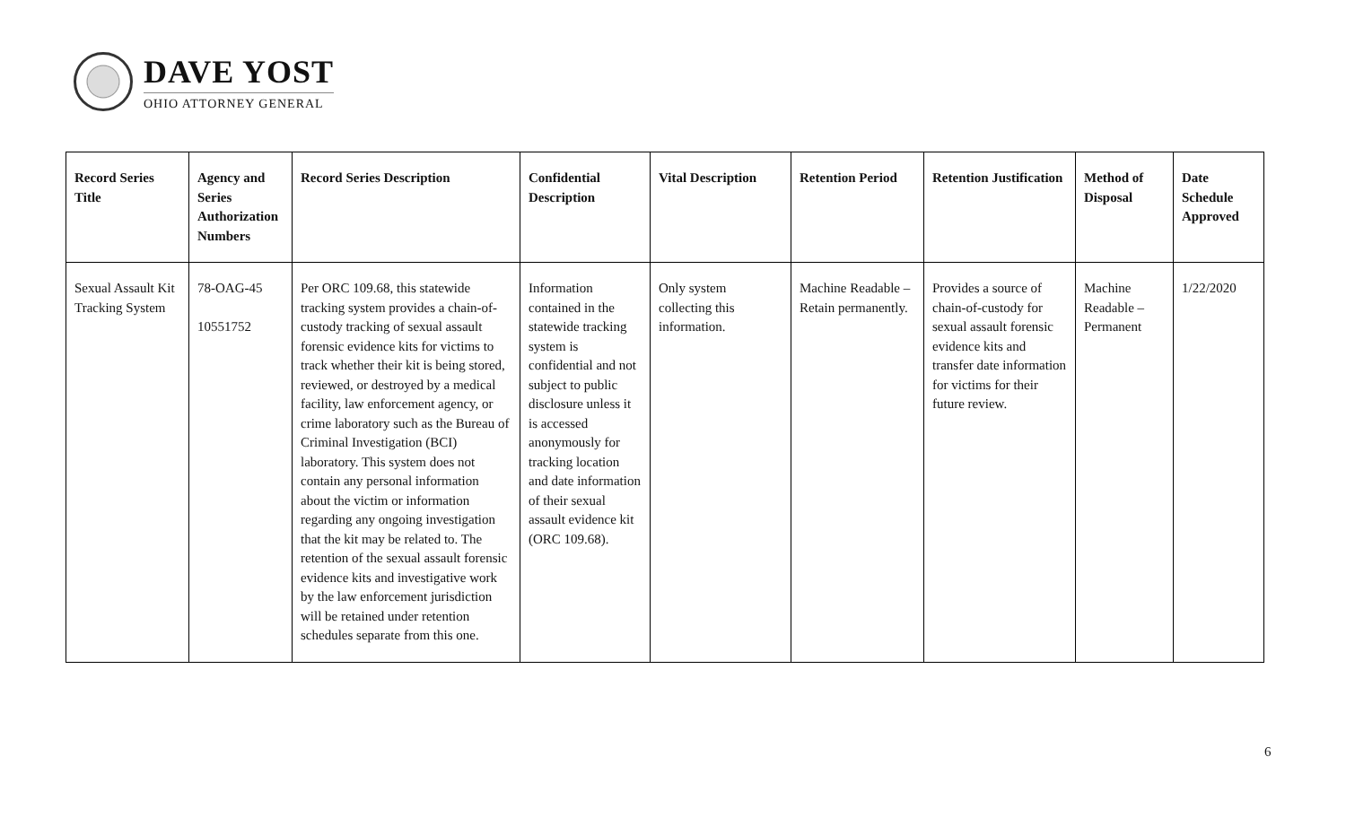DAVE YOST
OHIO ATTORNEY GENERAL
| Record Series Title | Agency and Series Authorization Numbers | Record Series Description | Confidential Description | Vital Description | Retention Period | Retention Justification | Method of Disposal | Date Schedule Approved |
| --- | --- | --- | --- | --- | --- | --- | --- | --- |
| Sexual Assault Kit Tracking System | 78-OAG-45 10551752 | Per ORC 109.68, this statewide tracking system provides a chain-of-custody tracking of sexual assault forensic evidence kits for victims to track whether their kit is being stored, reviewed, or destroyed by a medical facility, law enforcement agency, or crime laboratory such as the Bureau of Criminal Investigation (BCI) laboratory. This system does not contain any personal information about the victim or information regarding any ongoing investigation that the kit may be related to. The retention of the sexual assault forensic evidence kits and investigative work by the law enforcement jurisdiction will be retained under retention schedules separate from this one. | Information contained in the statewide tracking system is confidential and not subject to public disclosure unless it is accessed anonymously for tracking location and date information of their sexual assault evidence kit (ORC 109.68). | Only system collecting this information. | Machine Readable – Retain permanently. | Provides a source of chain-of-custody for sexual assault forensic evidence kits and transfer date information for victims for their future review. | Machine Readable – Permanent | 1/22/2020 |
6